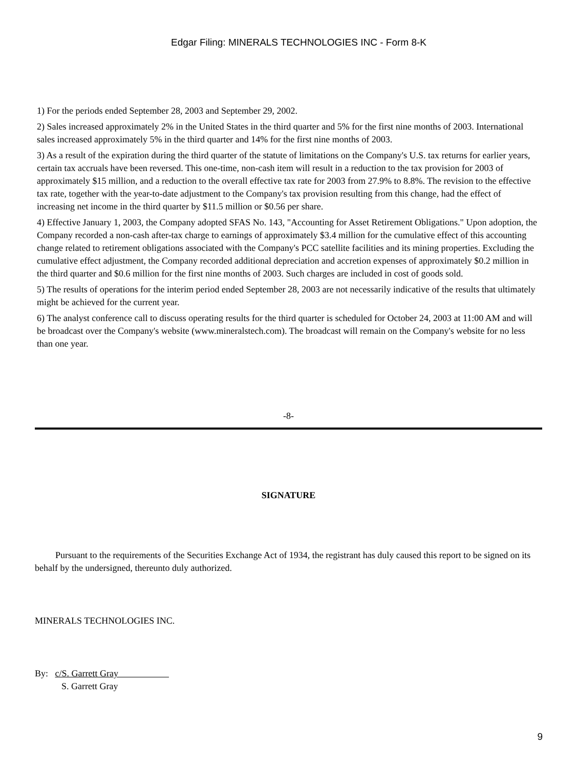Edgar Filing: MINERALS TECHNOLOGIES INC - Form 8-K
1) For the periods ended September 28, 2003 and September 29, 2002.
2) Sales increased approximately 2% in the United States in the third quarter and 5% for the first nine months of 2003. International sales increased approximately 5% in the third quarter and 14% for the first nine months of 2003.
3) As a result of the expiration during the third quarter of the statute of limitations on the Company's U.S. tax returns for earlier years, certain tax accruals have been reversed. This one-time, non-cash item will result in a reduction to the tax provision for 2003 of approximately $15 million, and a reduction to the overall effective tax rate for 2003 from 27.9% to 8.8%. The revision to the effective tax rate, together with the year-to-date adjustment to the Company's tax provision resulting from this change, had the effect of increasing net income in the third quarter by $11.5 million or $0.56 per share.
4) Effective January 1, 2003, the Company adopted SFAS No. 143, "Accounting for Asset Retirement Obligations." Upon adoption, the Company recorded a non-cash after-tax charge to earnings of approximately $3.4 million for the cumulative effect of this accounting change related to retirement obligations associated with the Company's PCC satellite facilities and its mining properties. Excluding the cumulative effect adjustment, the Company recorded additional depreciation and accretion expenses of approximately $0.2 million in the third quarter and $0.6 million for the first nine months of 2003. Such charges are included in cost of goods sold.
5) The results of operations for the interim period ended September 28, 2003 are not necessarily indicative of the results that ultimately might be achieved for the current year.
6) The analyst conference call to discuss operating results for the third quarter is scheduled for October 24, 2003 at 11:00 AM and will be broadcast over the Company's website (www.mineralstech.com). The broadcast will remain on the Company's website for no less than one year.
-8-
SIGNATURE
Pursuant to the requirements of the Securities Exchange Act of 1934, the registrant has duly caused this report to be signed on its behalf by the undersigned, thereunto duly authorized.
MINERALS TECHNOLOGIES INC.
By: c/S. Garrett Gray
S. Garrett Gray
9